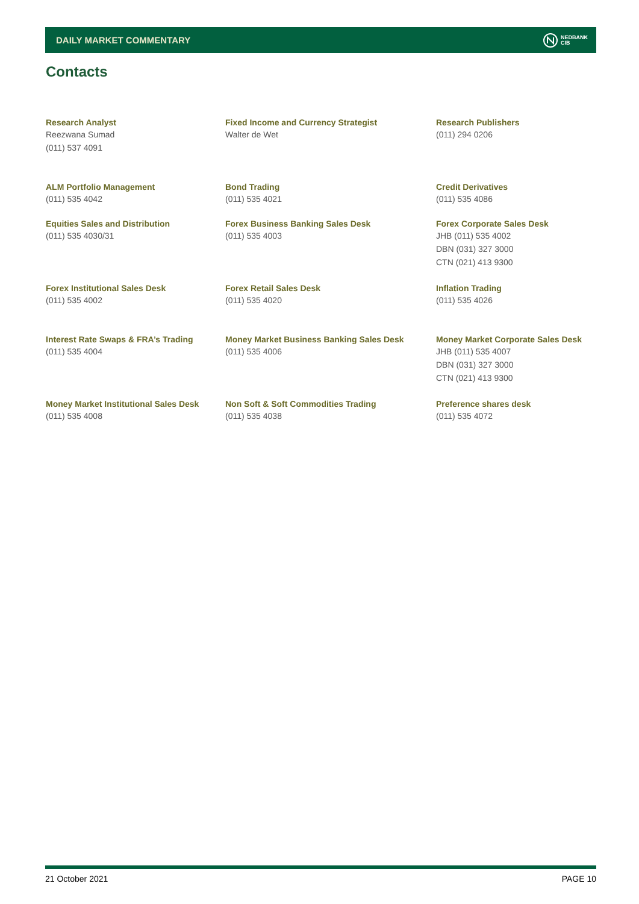DAILY MARKET COMMENTARY
NEDBANK
CIB
Contacts
| Research Analyst Reezwana Sumad (011) 537 4091 | Fixed Income and Currency Strategist Walter de Wet | Research Publishers (011) 294 0206 |
| ALM Portfolio Management (011) 535 4042 | Bond Trading (011) 535 4021 | Credit Derivatives (011) 535 4086 |
| Equities Sales and Distribution (011) 535 4030/31 | Forex Business Banking Sales Desk (011) 535 4003 | Forex Corporate Sales Desk JHB (011) 535 4002 DBN (031) 327 3000 CTN (021) 413 9300 |
| Forex Institutional Sales Desk (011) 535 4002 | Forex Retail Sales Desk (011) 535 4020 | Inflation Trading (011) 535 4026 |
| Interest Rate Swaps & FRA’s Trading (011) 535 4004 | Money Market Business Banking Sales Desk (011) 535 4006 | Money Market Corporate Sales Desk JHB (011) 535 4007 DBN (031) 327 3000 CTN (021) 413 9300 |
| Money Market Institutional Sales Desk (011) 535 4008 | Non Soft & Soft Commodities Trading (011) 535 4038 | Preference shares desk (011) 535 4072 |
21 October 2021 PAGE 10